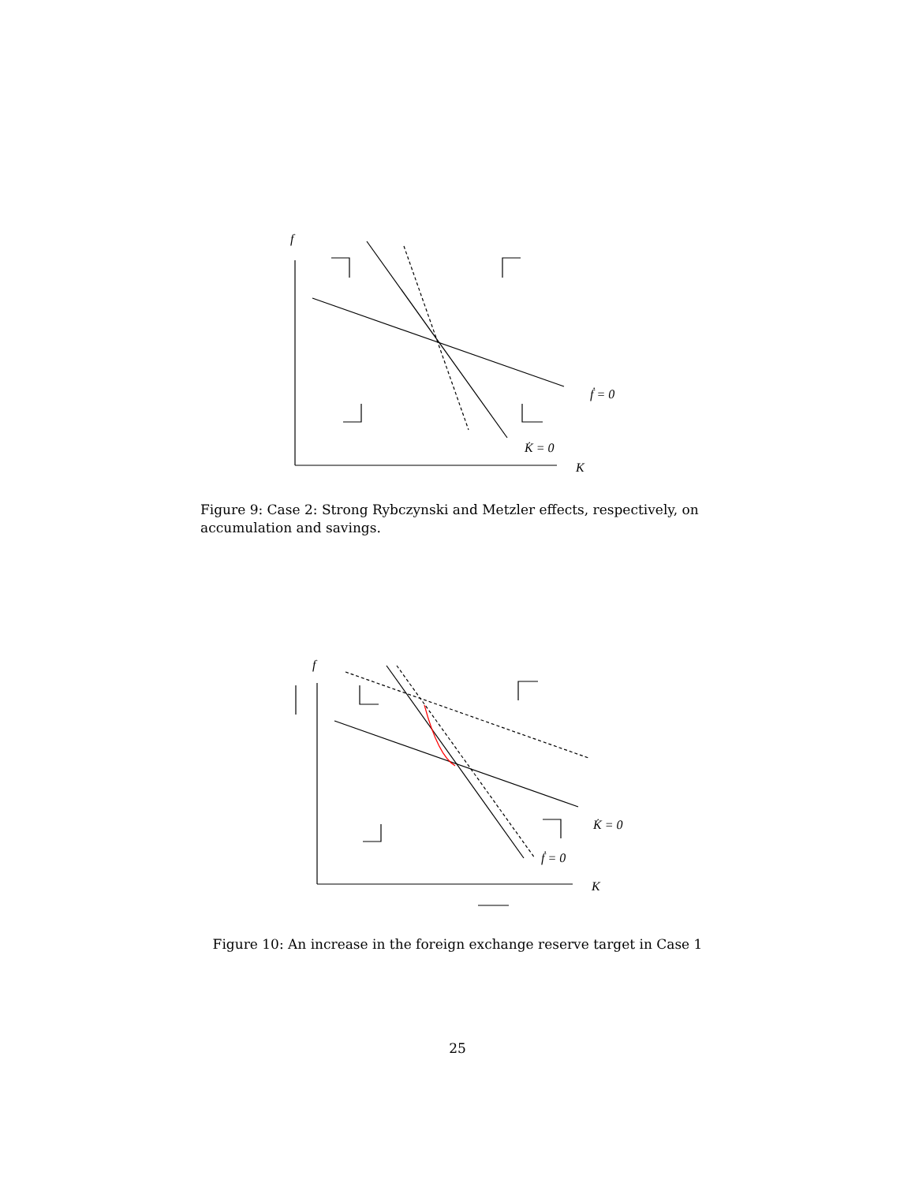f
ḟ = 0
K̇ = 0
K
Figure 9: Case 2: Strong Rybczynski and Metzler effects, respectively, on accumulation and savings.
f
K̇ = 0
ḟ = 0
K
Figure 10: An increase in the foreign exchange reserve target in Case 1
25